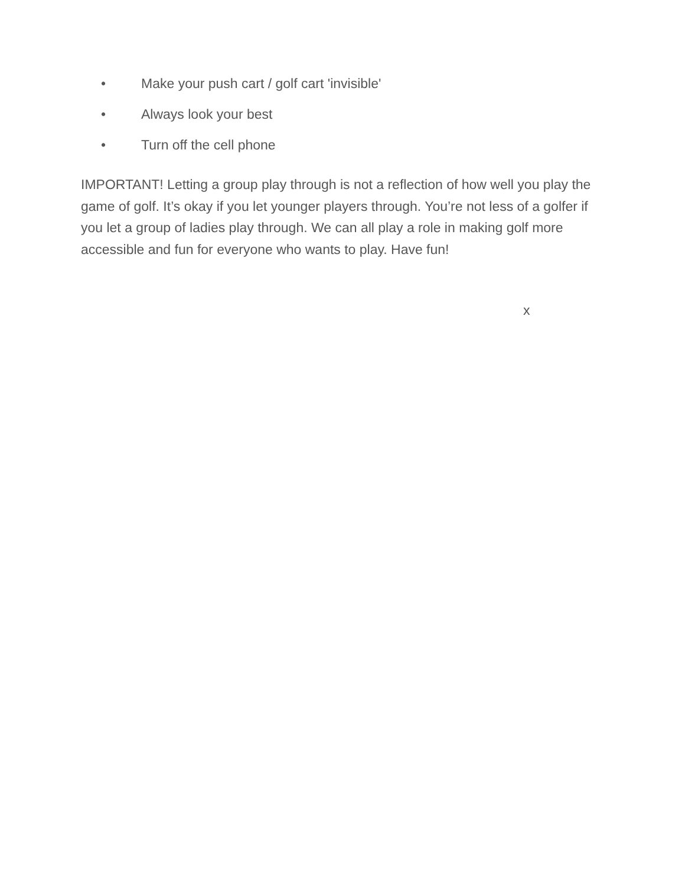• Make your push cart / golf cart 'invisible'
• Always look your best
• Turn off the cell phone
IMPORTANT! Letting a group play through is not a reflection of how well you play the game of golf. It’s okay if you let younger players through. You’re not less of a golfer if you let a group of ladies play through. We can all play a role in making golf more accessible and fun for everyone who wants to play. Have fun!
x